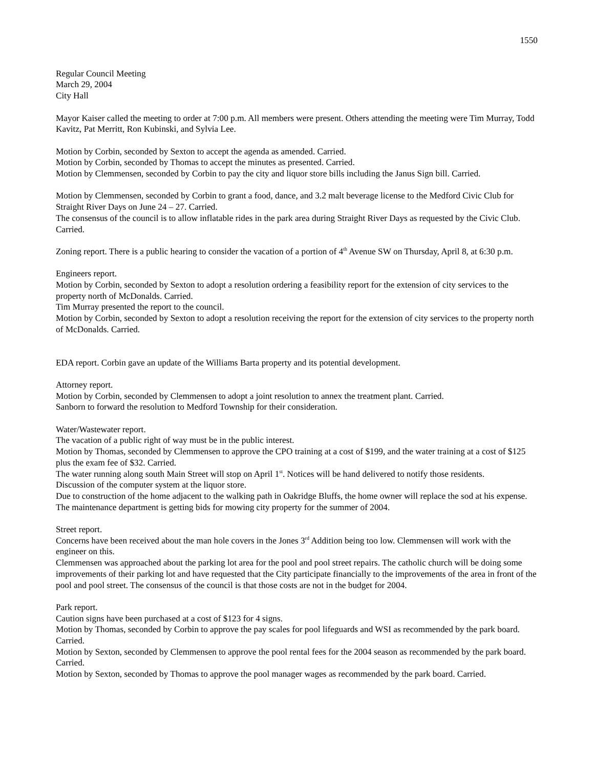1550
Regular Council Meeting
March 29, 2004
City Hall
Mayor Kaiser called the meeting to order at 7:00 p.m. All members were present. Others attending the meeting were Tim Murray, Todd Kavitz, Pat Merritt, Ron Kubinski, and Sylvia Lee.
Motion by Corbin, seconded by Sexton to accept the agenda as amended. Carried.
Motion by Corbin, seconded by Thomas to accept the minutes as presented. Carried.
Motion by Clemmensen, seconded by Corbin to pay the city and liquor store bills including the Janus Sign bill. Carried.
Motion by Clemmensen, seconded by Corbin to grant a food, dance, and 3.2 malt beverage license to the Medford Civic Club for Straight River Days on June 24 – 27. Carried.
The consensus of the council is to allow inflatable rides in the park area during Straight River Days as requested by the Civic Club. Carried.
Zoning report. There is a public hearing to consider the vacation of a portion of 4<sup>th</sup> Avenue SW on Thursday, April 8, at 6:30 p.m.
Engineers report.
Motion by Corbin, seconded by Sexton to adopt a resolution ordering a feasibility report for the extension of city services to the property north of McDonalds. Carried.
Tim Murray presented the report to the council.
Motion by Corbin, seconded by Sexton to adopt a resolution receiving the report for the extension of city services to the property north of McDonalds. Carried.
EDA report. Corbin gave an update of the Williams Barta property and its potential development.
Attorney report.
Motion by Corbin, seconded by Clemmensen to adopt a joint resolution to annex the treatment plant. Carried.
Sanborn to forward the resolution to Medford Township for their consideration.
Water/Wastewater report.
The vacation of a public right of way must be in the public interest.
Motion by Thomas, seconded by Clemmensen to approve the CPO training at a cost of $199, and the water training at a cost of $125 plus the exam fee of $32. Carried.
The water running along south Main Street will stop on April 1<sup>st</sup>. Notices will be hand delivered to notify those residents.
Discussion of the computer system at the liquor store.
Due to construction of the home adjacent to the walking path in Oakridge Bluffs, the home owner will replace the sod at his expense.
The maintenance department is getting bids for mowing city property for the summer of 2004.
Street report.
Concerns have been received about the man hole covers in the Jones 3<sup>rd</sup> Addition being too low. Clemmensen will work with the engineer on this.
Clemmensen was approached about the parking lot area for the pool and pool street repairs. The catholic church will be doing some improvements of their parking lot and have requested that the City participate financially to the improvements of the area in front of the pool and pool street. The consensus of the council is that those costs are not in the budget for 2004.
Park report.
Caution signs have been purchased at a cost of $123 for 4 signs.
Motion by Thomas, seconded by Corbin to approve the pay scales for pool lifeguards and WSI as recommended by the park board. Carried.
Motion by Sexton, seconded by Clemmensen to approve the pool rental fees for the 2004 season as recommended by the park board. Carried.
Motion by Sexton, seconded by Thomas to approve the pool manager wages as recommended by the park board. Carried.